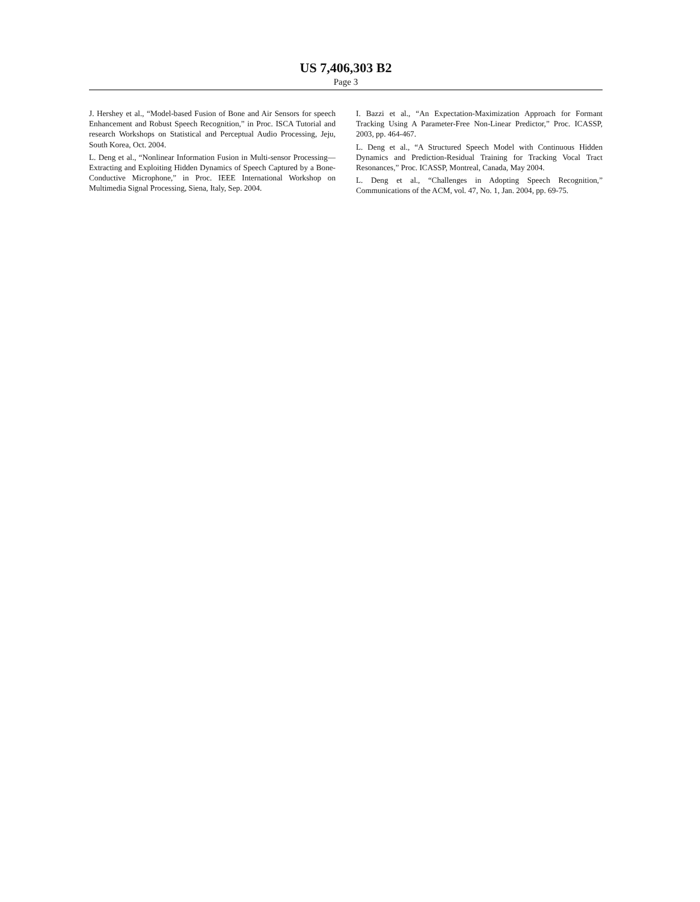US 7,406,303 B2
Page 3
J. Hershey et al., “Model-based Fusion of Bone and Air Sensors for speech Enhancement and Robust Speech Recognition,” in Proc. ISCA Tutorial and research Workshops on Statistical and Perceptual Audio Processing, Jeju, South Korea, Oct. 2004.
L. Deng et al., “Nonlinear Information Fusion in Multi-sensor Processing—Extracting and Exploiting Hidden Dynamics of Speech Captured by a Bone-Conductive Microphone,” in Proc. IEEE International Workshop on Multimedia Signal Processing, Siena, Italy, Sep. 2004.
I. Bazzi et al., “An Expectation-Maximization Approach for Formant Tracking Using A Parameter-Free Non-Linear Predictor,” Proc. ICASSP, 2003, pp. 464-467.
L. Deng et al., “A Structured Speech Model with Continuous Hidden Dynamics and Prediction-Residual Training for Tracking Vocal Tract Resonances,” Proc. ICASSP, Montreal, Canada, May 2004.
L. Deng et al., “Challenges in Adopting Speech Recognition,” Communications of the ACM, vol. 47, No. 1, Jan. 2004, pp. 69-75.